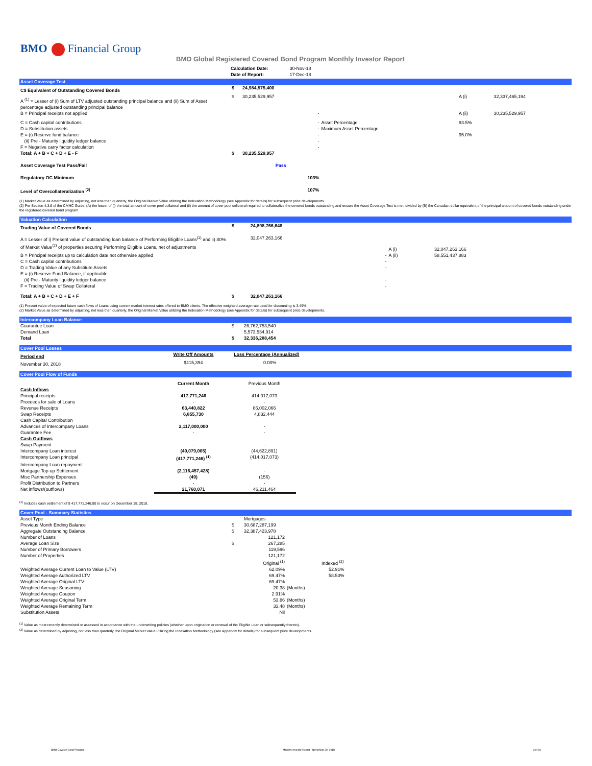BMO Financial Group
BMO Global Registered Covered Bond Program Monthly Investor Report
| Calculation Date: | 30-Nov-18 |
| Date of Report: | 17-Dec-18 |
Asset Coverage Test
| C$ Equivalent of Outstanding Covered Bonds | $ | 24,984,575,400 | | | |
| A <sup>(1)</sup> = Lesser of (i) Sum of LTV adjusted outstanding principal balance and (ii) Sum of Asset percentage adjusted outstanding principal balance | $ | 30,235,529,957 | | A (i) | 32,337,465,194 |
| B = Principal receipts not applied | | - | | A (ii) | 30,235,529,957 |
| C = Cash capital contributions D = Substitution assets E = (i) Reserve fund balance (ii) Pre - Maturity liquidity ledger balance F = Negative carry factor calculation | | - - - - - | Asset Percentage Maximum Asset Percentage | 93.5% 95.0% | |
| Total: A + B + C + D + E - F | $ | 30,235,529,957 | | | |
| Asset Coverage Test Pass/Fail | | Pass | | | |
| Regulatory OC Minimum | | 103% | | | |
| Level of Overcollateralization <sup>(2)</sup> | | 107% | | | |
(1) Market Value as determined by adjusting, not less than quarterly, the Original Market Value utilizing the Indexation Methodology (see Appendix for details) for subsequent price developments.
(2) Per Section 4.3.8 of the CMHC Guide, (A) the lesser of (i) the total amount of cover pool collateral and (ii) the amount of cover pool collateral required to collateralize the covered bonds outstanding and ensure the Asset Coverage Test is met, divided by (B) the Canadian dollar equivalent of the principal amount of covered bonds outstanding under the registered covered bond program.
Valuation Calculation
| Trading Value of Covered Bonds | $ | 24,898,766,648 | | |
| A = Lesser of i) Present value of outstanding loan balance of Performing Eligible Loans<sup>(1)</sup> and ii) 80% of Market Value<sup>(2)</sup> of properties securing Performing Eligible Loans, net of adjustments | | 32,047,263,166 | A (i) | 32,047,263,166 |
| B = Principal receipts up to calculation date not otherwise applied C = Cash capital contributions D = Trading Value of any Substitute Assets E = (i) Reserve Fund Balance, if applicable (ii) Pre - Maturity liquidity ledger balance F = Trading Value of Swap Collateral | | - - - - - - | A (ii) | 58,551,437,883 |
| Total: A + B + C + D + E + F | $ | 32,047,263,166 | | |
(1) Present value of expected future cash flows of Loans using current market interest rates offered to BMO clients. The effective weighted average rate used for discounting is 3.49%.
(2) Market Value as determined by adjusting, not less than quarterly, the Original Market Value utilizing the Indexation Methodology (see Appendix for details) for subsequent price developments.
Intercompany Loan Balance
| Guarantee Loan | $ | 26,762,753,540 |
| Demand Loan | | 5,573,534,914 |
| Total | $ | 32,336,288,454 |
Cover Pool Losses
| Period end | Write Off Amounts | Loss Percentage (Annualized) |
| --- | --- | --- |
| November 30, 2018 | $115,394 | 0.00% |
Cover Pool Flow of Funds
| | Current Month | Previous Month | |
| --- | --- | --- | --- |
| Cash Inflows | | | |
| Principal receipts | 417,771,246 | 414,017,073 | |
| Proceeds for sale of Loans | - | - | |
| Revenue Receipts | 63,440,822 | 86,002,066 | |
| Swap Receipts | 6,855,730 | 4,832,444 | |
| Cash Capital Contribution | | | |
| Advances of Intercompany Loans | 2,117,000,000 | - | |
| Guarantee Fee | - | - | |
| Cash Outflows | | | |
| Swap Payment | - | - | |
| Intercompany Loan interest | (49,079,005) | (44,622,891) | |
| Intercompany Loan principal | (417,771,246) <sup>(1)</sup> | (414,017,073) | |
| Intercompany Loan repayment | | | |
| Mortgage Top-up Settlement | (2,116,457,428) | - | |
| Misc Partnership Expenses | (49) | (156) | |
| Profit Distribution to Partners | - | - | |
| Net inflows/(outflows) | 21,760,071 | 46,211,464 | |
<sup>(1)</sup> Includes cash settlement of $ 417,771,246.00 to occur on December 18, 2018.
Cover Pool - Summary Statistics
| Asset Type | | Mortgages | |
| Previous Month Ending Balance | $ | 30,687,287,199 | |
| Aggregate Outstanding Balance | $ | 32,387,423,978 | |
| Number of Loans | | 121,172 | |
| Average Loan Size | $ | 267,285 | |
| Number of Primary Borrowers | | 119,596 | |
| Number of Properties | | 121,172 Original <sup>(1)</sup> | Indexed <sup>(2)</sup> |
| Weighted Average Current Loan to Value (LTV) | | 62.09% | 52.91% |
| Weighted Average Authorized LTV | | 69.47% | 58.53% |
| Weighted Average Original LTV | | 69.47% | |
| Weighted Average Seasoning | | 20.38 | (Months) |
| Weighted Average Coupon | | 2.91% | |
| Weighted Average Original Term | | 53.86 | (Months) |
| Weighted Average Remaining Term | | 33.48 | (Months) |
| Substitution Assets | | Nil | |
<sup>(1)</sup> Value as most recently determined or assessed in accordance with the underwriting policies (whether upon origination or renewal of the Eligible Loan or subsequently thereto).
<sup>(2)</sup> Value as determined by adjusting, not less than quarterly, the Original Market Value utilizing the Indexation Methodology (see Appendix for details) for subsequent price developments.
BMO Covered Bond Program Monthly Investor Report - November 30, 2018 3 of 10